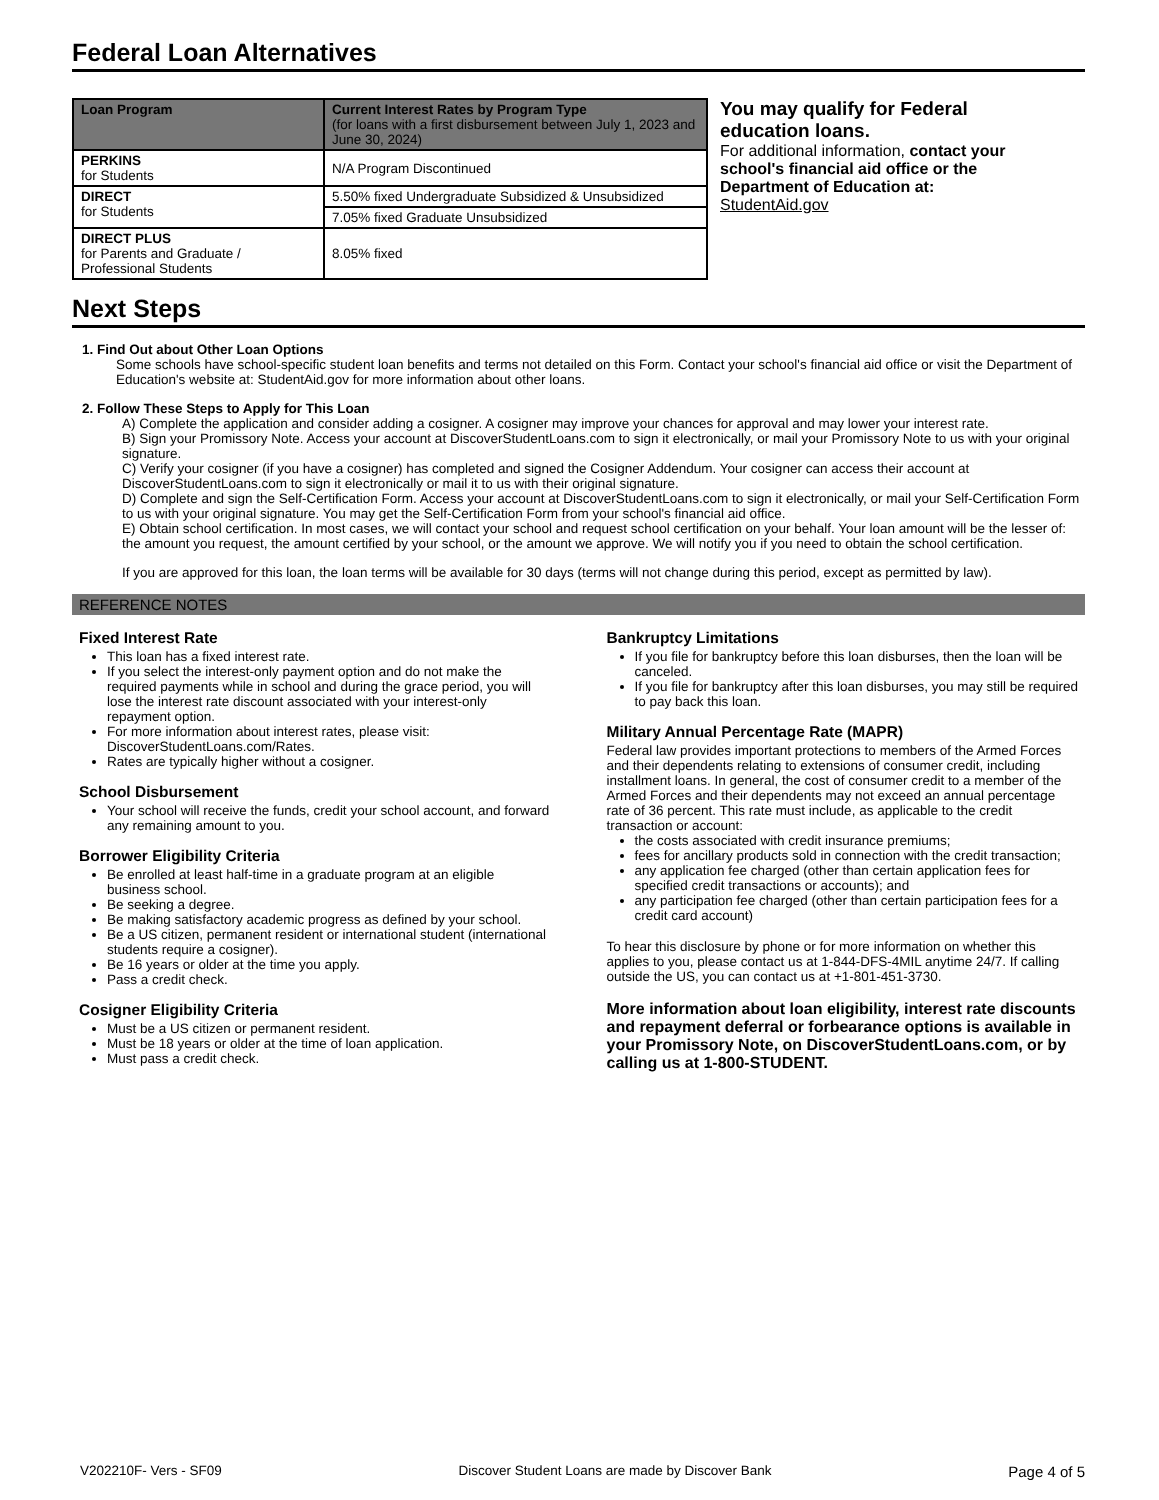Federal Loan Alternatives
| Loan Program | Current Interest Rates by Program Type (for loans with a first disbursement between July 1, 2023 and June 30, 2024) |
| --- | --- |
| PERKINS for Students | N/A Program Discontinued |
| DIRECT for Students | 5.50% fixed Undergraduate Subsidized & Unsubsidized |
| | 7.05% fixed Graduate Unsubsidized |
| DIRECT PLUS for Parents and Graduate / Professional Students | 8.05% fixed |
You may qualify for Federal education loans.
For additional information, contact your school's financial aid office or the Department of Education at: StudentAid.gov
Next Steps
1. Find Out about Other Loan Options
Some schools have school-specific student loan benefits and terms not detailed on this Form. Contact your school's financial aid office or visit the Department of Education's website at: StudentAid.gov for more information about other loans.
2. Follow These Steps to Apply for This Loan
A) Complete the application and consider adding a cosigner. A cosigner may improve your chances for approval and may lower your interest rate.
B) Sign your Promissory Note. Access your account at DiscoverStudentLoans.com to sign it electronically, or mail your Promissory Note to us with your original signature.
C) Verify your cosigner (if you have a cosigner) has completed and signed the Cosigner Addendum. Your cosigner can access their account at DiscoverStudentLoans.com to sign it electronically or mail it to us with their original signature.
D) Complete and sign the Self-Certification Form. Access your account at DiscoverStudentLoans.com to sign it electronically, or mail your Self-Certification Form to us with your original signature. You may get the Self-Certification Form from your school's financial aid office.
E) Obtain school certification. In most cases, we will contact your school and request school certification on your behalf. Your loan amount will be the lesser of: the amount you request, the amount certified by your school, or the amount we approve. We will notify you if you need to obtain the school certification.
If you are approved for this loan, the loan terms will be available for 30 days (terms will not change during this period, except as permitted by law).
REFERENCE NOTES
Fixed Interest Rate
This loan has a fixed interest rate.
If you select the interest-only payment option and do not make the required payments while in school and during the grace period, you will lose the interest rate discount associated with your interest-only repayment option.
For more information about interest rates, please visit: DiscoverStudentLoans.com/Rates.
Rates are typically higher without a cosigner.
School Disbursement
Your school will receive the funds, credit your school account, and forward any remaining amount to you.
Borrower Eligibility Criteria
Be enrolled at least half-time in a graduate program at an eligible business school.
Be seeking a degree.
Be making satisfactory academic progress as defined by your school.
Be a US citizen, permanent resident or international student (international students require a cosigner).
Be 16 years or older at the time you apply.
Pass a credit check.
Cosigner Eligibility Criteria
Must be a US citizen or permanent resident.
Must be 18 years or older at the time of loan application.
Must pass a credit check.
Bankruptcy Limitations
If you file for bankruptcy before this loan disburses, then the loan will be canceled.
If you file for bankruptcy after this loan disburses, you may still be required to pay back this loan.
Military Annual Percentage Rate (MAPR)
Federal law provides important protections to members of the Armed Forces and their dependents relating to extensions of consumer credit, including installment loans. In general, the cost of consumer credit to a member of the Armed Forces and their dependents may not exceed an annual percentage rate of 36 percent. This rate must include, as applicable to the credit transaction or account:
the costs associated with credit insurance premiums;
fees for ancillary products sold in connection with the credit transaction;
any application fee charged (other than certain application fees for specified credit transactions or accounts); and
any participation fee charged (other than certain participation fees for a credit card account)
To hear this disclosure by phone or for more information on whether this applies to you, please contact us at 1-844-DFS-4MIL anytime 24/7. If calling outside the US, you can contact us at +1-801-451-3730.
More information about loan eligibility, interest rate discounts and repayment deferral or forbearance options is available in your Promissory Note, on DiscoverStudentLoans.com, or by calling us at 1-800-STUDENT.
V202210F- Vers - SF09 Discover Student Loans are made by Discover Bank Page 4 of 5